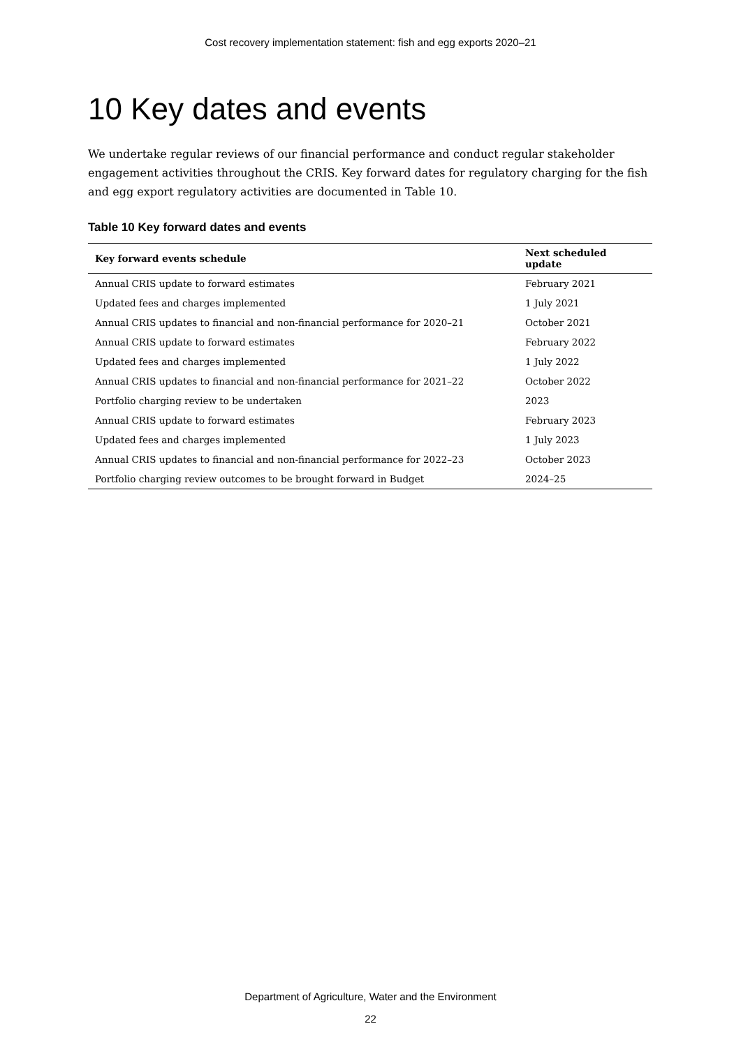Cost recovery implementation statement: fish and egg exports 2020–21
10 Key dates and events
We undertake regular reviews of our financial performance and conduct regular stakeholder engagement activities throughout the CRIS. Key forward dates for regulatory charging for the fish and egg export regulatory activities are documented in Table 10.
Table 10 Key forward dates and events
| Key forward events schedule | Next scheduled update |
| --- | --- |
| Annual CRIS update to forward estimates | February 2021 |
| Updated fees and charges implemented | 1 July 2021 |
| Annual CRIS updates to financial and non-financial performance for 2020–21 | October 2021 |
| Annual CRIS update to forward estimates | February 2022 |
| Updated fees and charges implemented | 1 July 2022 |
| Annual CRIS updates to financial and non-financial performance for 2021–22 | October 2022 |
| Portfolio charging review to be undertaken | 2023 |
| Annual CRIS update to forward estimates | February 2023 |
| Updated fees and charges implemented | 1 July 2023 |
| Annual CRIS updates to financial and non-financial performance for 2022–23 | October 2023 |
| Portfolio charging review outcomes to be brought forward in Budget | 2024–25 |
Department of Agriculture, Water and the Environment
22